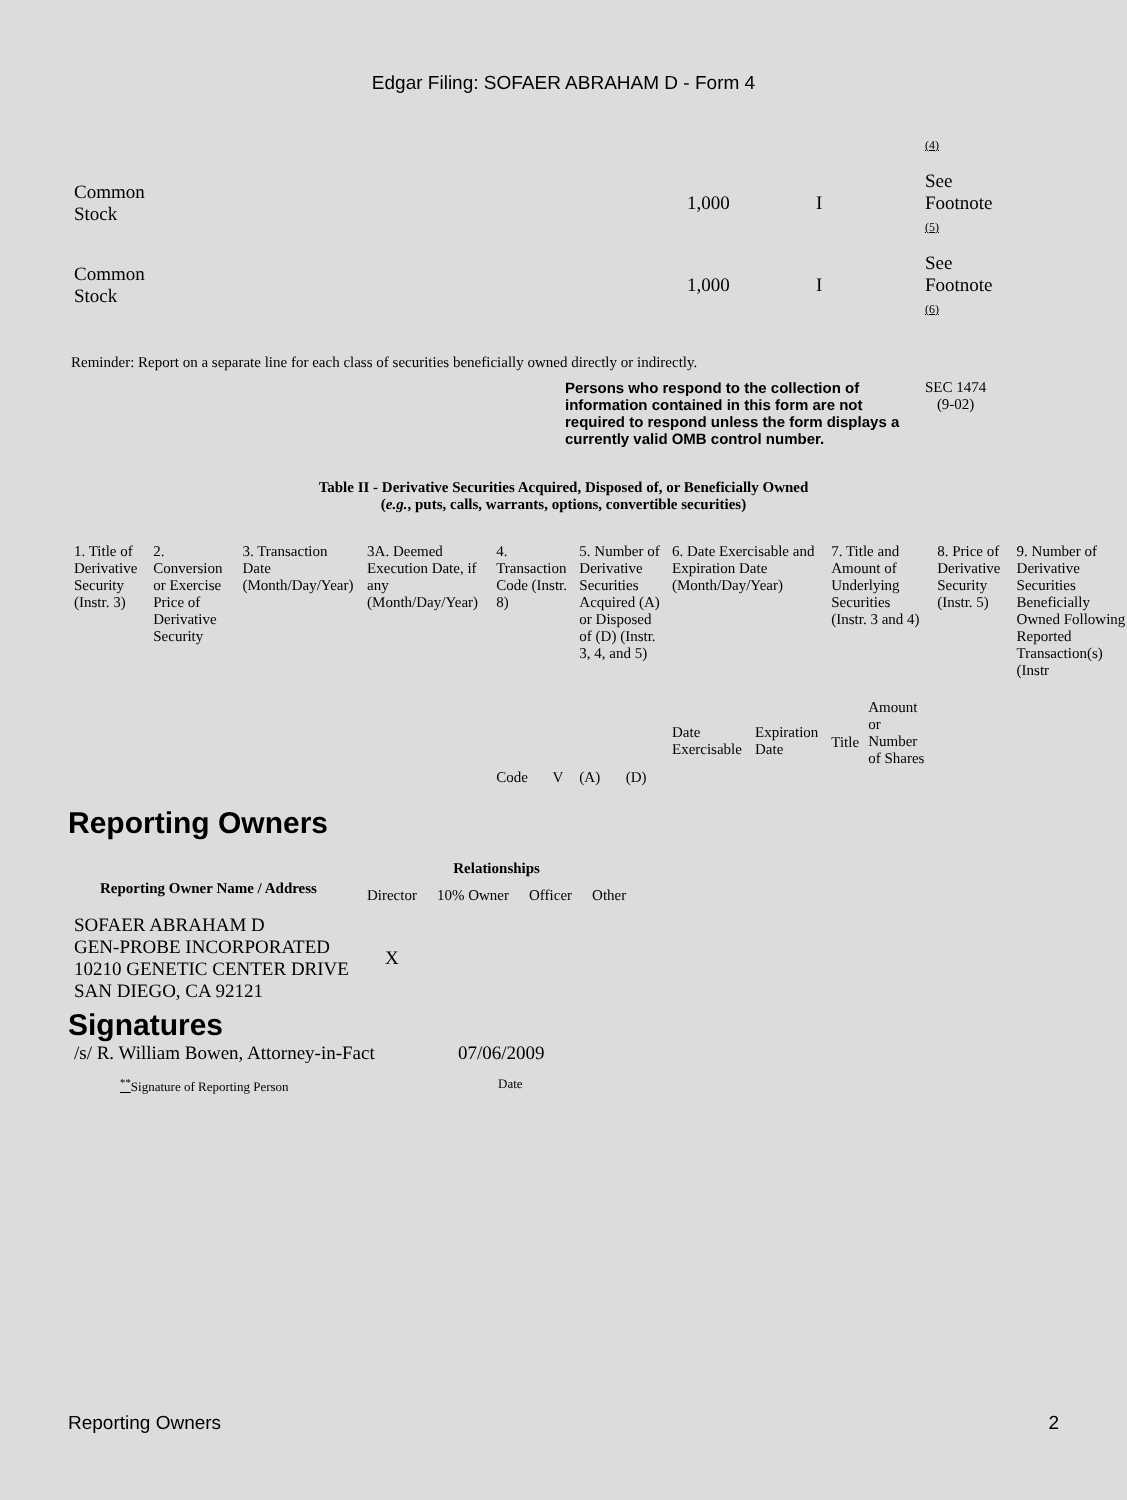Edgar Filing: SOFAER ABRAHAM D - Form 4
| | | | (4) |
| Common Stock | 1,000 | I | See Footnote (5) |
| Common Stock | 1,000 | I | See Footnote (6) |
Reminder: Report on a separate line for each class of securities beneficially owned directly or indirectly.
Persons who respond to the collection of information contained in this form are not required to respond unless the form displays a currently valid OMB control number.
SEC 1474
(9-02)
Table II - Derivative Securities Acquired, Disposed of, or Beneficially Owned
(e.g., puts, calls, warrants, options, convertible securities)
| 1. Title of Derivative Security (Instr. 3) | 2. Conversion or Exercise Price of Derivative Security | 3. Transaction Date (Month/Day/Year) | 3A. Deemed Execution Date, if any (Month/Day/Year) | 4. Transaction Code (Instr. 8) | | 5. Number of Derivative Securities Acquired (A) or Disposed of (D) (Instr. 3, 4, and 5) | | 6. Date Exercisable and Expiration Date (Month/Day/Year) | | 7. Title and Amount of Underlying Securities (Instr. 3 and 4) | | 8. Price of Derivative Security (Instr. 5) | 9. Number of Derivative Securities Beneficially Owned Following Reported Transaction(s) (Instr |
| | | | | Code | V | (A) | (D) | Date Exercisable | Expiration Date | Title | Amount or Number of Shares | | |
Reporting Owners
| Reporting Owner Name / Address | Relationships | | | |
| --- | --- | --- | --- | --- |
| | Director | 10% Owner | Officer | Other |
| SOFAER ABRAHAM D GEN-PROBE INCORPORATED 10210 GENETIC CENTER DRIVE SAN DIEGO, CA 92121 | X | | | |
Signatures
| /s/ R. William Bowen, Attorney-in-Fact | 07/06/2009 |
| <sup>**</sup> Signature of Reporting Person | Date |
Reporting Owners 2